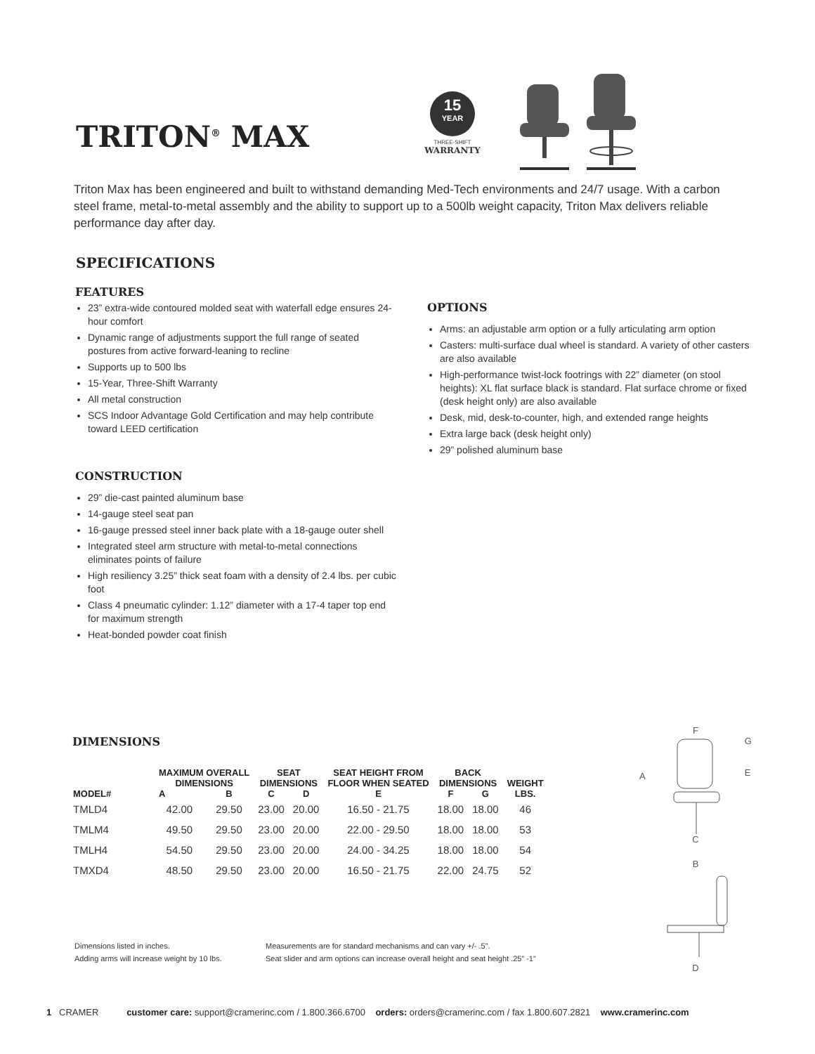TRITON<sup>®</sup> MAX
15
YEAR
THREE-SHIFT
WARRANTY
Triton Max has been engineered and built to withstand demanding Med-Tech environments and 24/7 usage. With a carbon steel frame, metal-to-metal assembly and the ability to support up to a 500lb weight capacity, Triton Max delivers reliable performance day after day.
SPECIFICATIONS
FEATURES
23” extra-wide contoured molded seat with waterfall edge ensures 24-hour comfort
Dynamic range of adjustments support the full range of seated postures from active forward-leaning to recline
Supports up to 500 lbs
15-Year, Three-Shift Warranty
All metal construction
SCS Indoor Advantage Gold Certification and may help contribute toward LEED certification
CONSTRUCTION
29” die-cast painted aluminum base
14-gauge steel seat pan
16-gauge pressed steel inner back plate with a 18-gauge outer shell
Integrated steel arm structure with metal-to-metal connections eliminates points of failure
High resiliency 3.25” thick seat foam with a density of 2.4 lbs. per cubic foot
Class 4 pneumatic cylinder: 1.12” diameter with a 17-4 taper top end for maximum strength
Heat-bonded powder coat finish
OPTIONS
Arms: an adjustable arm option or a fully articulating arm option
Casters: multi-surface dual wheel is standard. A variety of other casters are also available
High-performance twist-lock footrings with 22” diameter (on stool heights): XL flat surface black is standard. Flat surface chrome or fixed (desk height only) are also available
Desk, mid, desk-to-counter, high, and extended range heights
Extra large back (desk height only)
29” polished aluminum base
DIMENSIONS
| MODEL# | MAXIMUM OVERALL DIMENSIONS | | SEAT DIMENSIONS | | SEAT HEIGHT FROM FLOOR WHEN SEATED | BACK DIMENSIONS | | WEIGHT LBS. |
| --- | --- | --- | --- | --- | --- | --- | --- | --- |
| | A | B | C | D | E | F | G | |
| TMLD4 | 42.00 | 29.50 | 23.00 | 20.00 | 16.50 - 21.75 | 18.00 | 18.00 | 46 |
| TMLM4 | 49.50 | 29.50 | 23.00 | 20.00 | 22.00 - 29.50 | 18.00 | 18.00 | 53 |
| TMLH4 | 54.50 | 29.50 | 23.00 | 20.00 | 24.00 - 34.25 | 18.00 | 18.00 | 54 |
| TMXD4 | 48.50 | 29.50 | 23.00 | 20.00 | 16.50 - 21.75 | 22.00 | 24.75 | 52 |
F
A G
E
C
B
D
Dimensions listed in inches.
Adding arms will increase weight by 10 lbs.
Measurements are for standard mechanisms and can vary +/- .5”.
Seat slider and arm options can increase overall height and seat height .25” -1”
1 CRAMER customer care: support@cramerinc.com / 1.800.366.6700 orders: orders@cramerinc.com / fax 1.800.607.2821 www.cramerinc.com